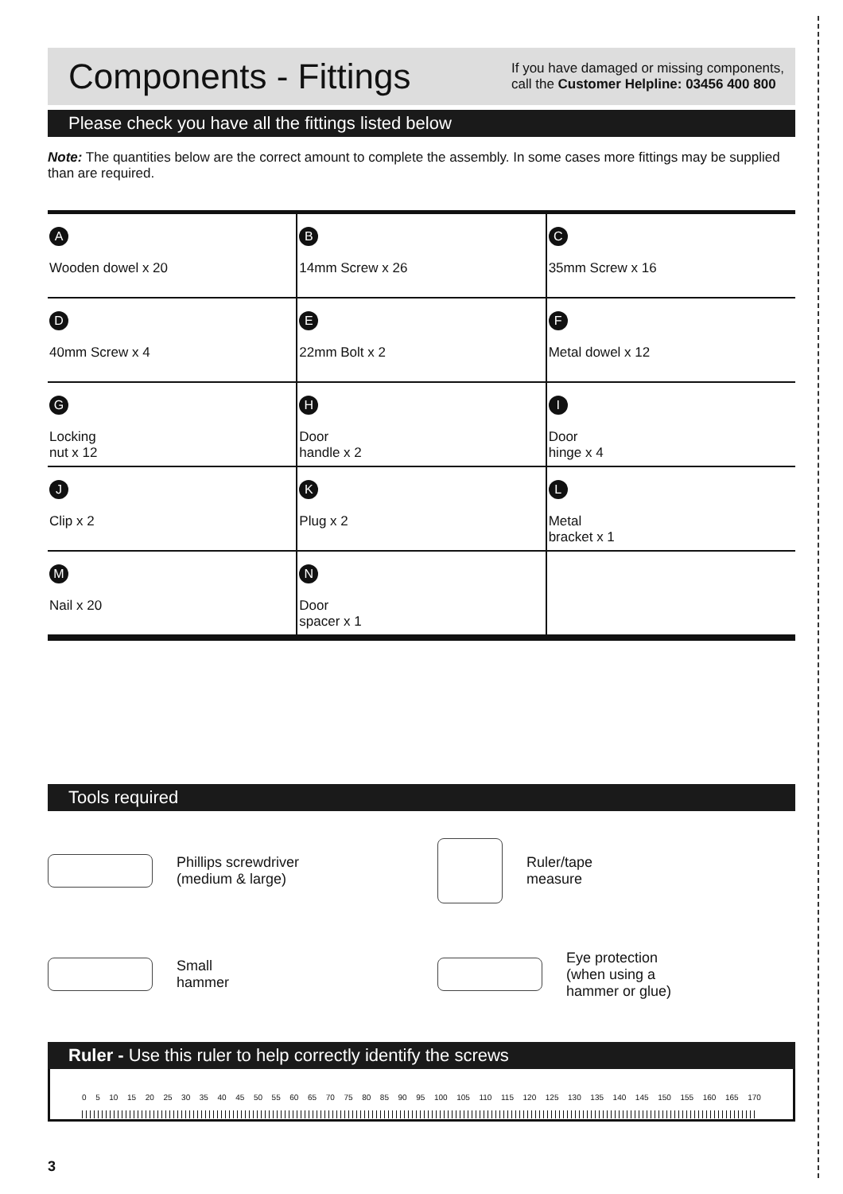Components - Fittings
If you have damaged or missing components,
call the Customer Helpline: 03456 400 800
Please check you have all the fittings listed below
Note: The quantities below are the correct amount to complete the assembly. In some cases more fittings may be supplied than are required.
| A Wooden dowel x 20 | B 14mm Screw x 26 | C 35mm Screw x 16 |
| D 40mm Screw x 4 | E 22mm Bolt x 2 | F Metal dowel x 12 |
| G Locking nut x 12 | H Door handle x 2 | I Door hinge x 4 |
| J Clip x 2 | K Plug x 2 | L Metal bracket x 1 |
| M Nail x 20 | N Door spacer x 1 | |
Tools required
Phillips screwdriver
(medium & large)
Ruler/tape
measure
Small
hammer
Eye protection
(when using a
hammer or glue)
Ruler - Use this ruler to help correctly identify the screws
0 5 10 15 20 25 30 35 40 45 50 55 60 65 70 75 80 85 90 95 100 105 110 115 120 125 130 135 140 145 150 155 160 165 170
3